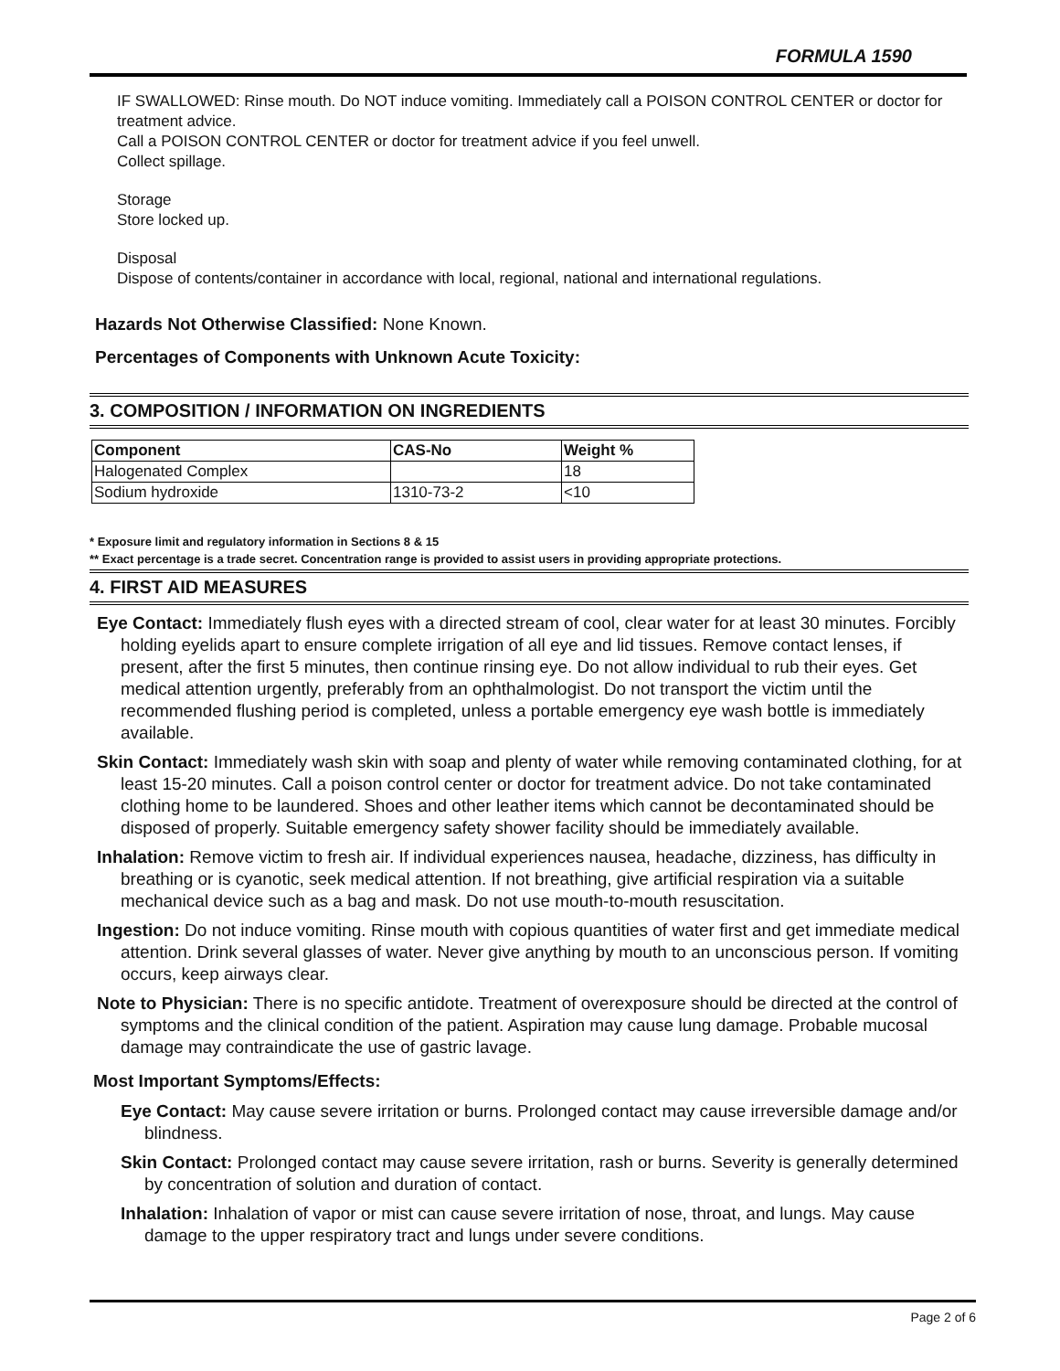FORMULA 1590
IF SWALLOWED: Rinse mouth. Do NOT induce vomiting. Immediately call a POISON CONTROL CENTER or doctor for treatment advice.
Call a POISON CONTROL CENTER or doctor for treatment advice if you feel unwell.
Collect spillage.
Storage
Store locked up.
Disposal
Dispose of contents/container in accordance with local, regional, national and international regulations.
Hazards Not Otherwise Classified: None Known.
Percentages of Components with Unknown Acute Toxicity:
3. COMPOSITION / INFORMATION ON INGREDIENTS
| Component | CAS-No | Weight % |
| --- | --- | --- |
| Halogenated Complex | | 18 |
| Sodium hydroxide | 1310-73-2 | <10 |
* Exposure limit and regulatory information in Sections 8 & 15
** Exact percentage is a trade secret. Concentration range is provided to assist users in providing appropriate protections.
4. FIRST AID MEASURES
Eye Contact: Immediately flush eyes with a directed stream of cool, clear water for at least 30 minutes. Forcibly holding eyelids apart to ensure complete irrigation of all eye and lid tissues. Remove contact lenses, if present, after the first 5 minutes, then continue rinsing eye. Do not allow individual to rub their eyes. Get medical attention urgently, preferably from an ophthalmologist. Do not transport the victim until the recommended flushing period is completed, unless a portable emergency eye wash bottle is immediately available.
Skin Contact: Immediately wash skin with soap and plenty of water while removing contaminated clothing, for at least 15-20 minutes. Call a poison control center or doctor for treatment advice. Do not take contaminated clothing home to be laundered. Shoes and other leather items which cannot be decontaminated should be disposed of properly. Suitable emergency safety shower facility should be immediately available.
Inhalation: Remove victim to fresh air. If individual experiences nausea, headache, dizziness, has difficulty in breathing or is cyanotic, seek medical attention. If not breathing, give artificial respiration via a suitable mechanical device such as a bag and mask. Do not use mouth-to-mouth resuscitation.
Ingestion: Do not induce vomiting. Rinse mouth with copious quantities of water first and get immediate medical attention. Drink several glasses of water. Never give anything by mouth to an unconscious person. If vomiting occurs, keep airways clear.
Note to Physician: There is no specific antidote. Treatment of overexposure should be directed at the control of symptoms and the clinical condition of the patient. Aspiration may cause lung damage. Probable mucosal damage may contraindicate the use of gastric lavage.
Most Important Symptoms/Effects:
Eye Contact: May cause severe irritation or burns. Prolonged contact may cause irreversible damage and/or blindness.
Skin Contact: Prolonged contact may cause severe irritation, rash or burns. Severity is generally determined by concentration of solution and duration of contact.
Inhalation: Inhalation of vapor or mist can cause severe irritation of nose, throat, and lungs. May cause damage to the upper respiratory tract and lungs under severe conditions.
Page 2 of 6